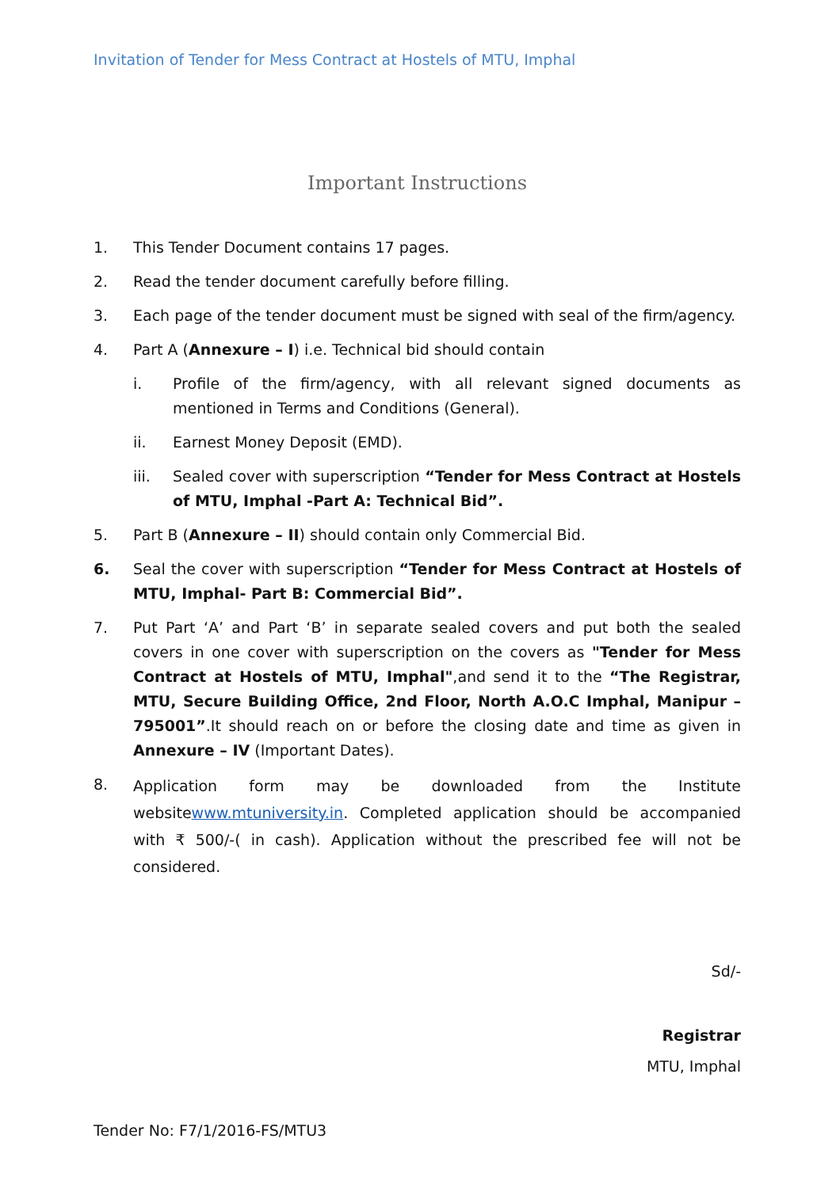Invitation of Tender for Mess Contract at Hostels of MTU, Imphal
Important Instructions
1. This Tender Document contains 17 pages.
2. Read the tender document carefully before filling.
3. Each page of the tender document must be signed with seal of the firm/agency.
4. Part A (Annexure – I) i.e. Technical bid should contain
i. Profile of the firm/agency, with all relevant signed documents as mentioned in Terms and Conditions (General).
ii. Earnest Money Deposit (EMD).
iii. Sealed cover with superscription “Tender for Mess Contract at Hostels of MTU, Imphal -Part A: Technical Bid”.
5. Part B (Annexure – II) should contain only Commercial Bid.
6. Seal the cover with superscription “Tender for Mess Contract at Hostels of MTU, Imphal- Part B: Commercial Bid”.
7. Put Part ‘A’ and Part ‘B’ in separate sealed covers and put both the sealed covers in one cover with superscription on the covers as "Tender for Mess Contract at Hostels of MTU, Imphal",and send it to the “The Registrar, MTU, Secure Building Office, 2nd Floor, North A.O.C Imphal, Manipur – 795001”.It should reach on or before the closing date and time as given in Annexure – IV (Important Dates).
8.
Application form may be downloaded from the Institute websitewww.mtuniversity.in. Completed application should be accompanied with ₹ 500/-( in cash). Application without the prescribed fee will not be considered.
Sd/-
Registrar
MTU, Imphal
Tender No: F7/1/2016-FS/MTU3